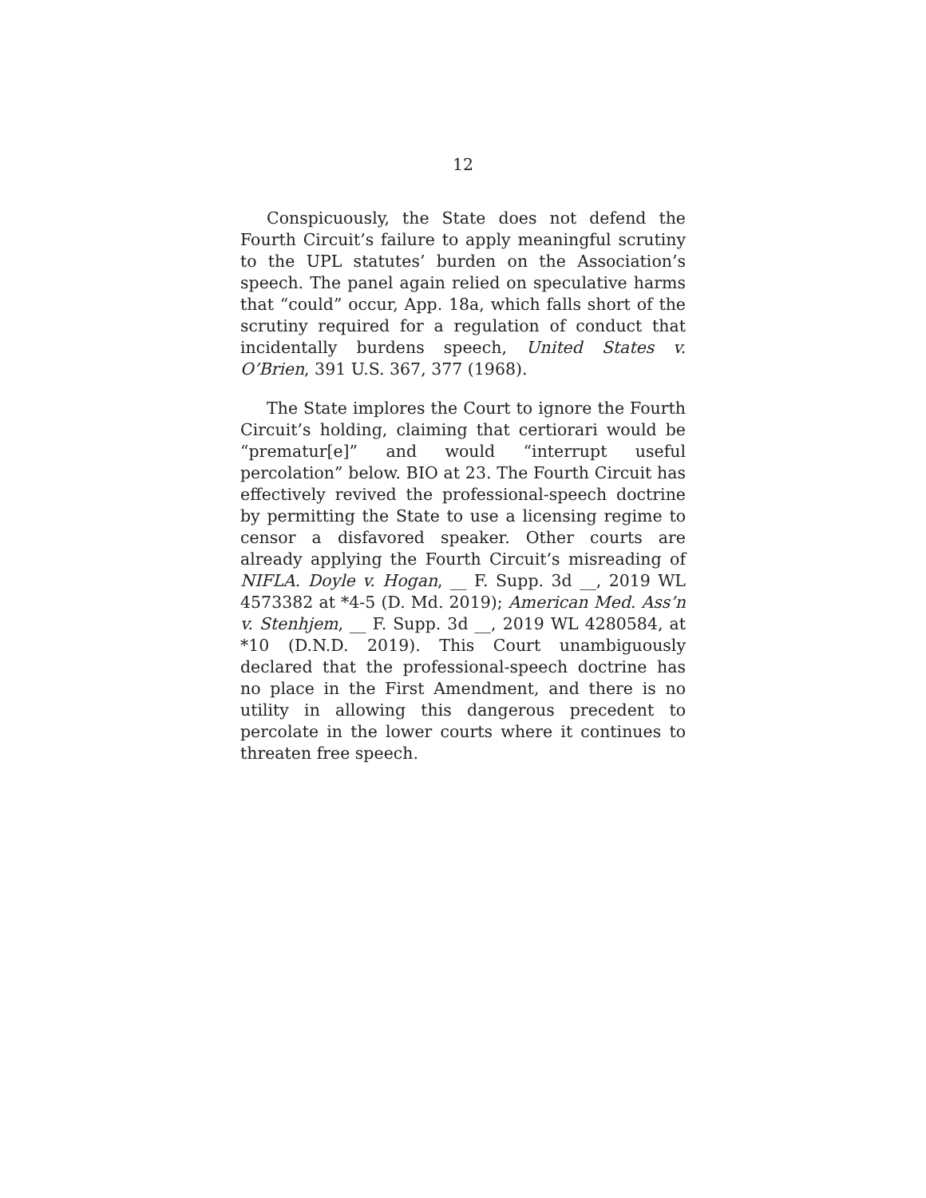12
Conspicuously, the State does not defend the Fourth Circuit’s failure to apply meaningful scrutiny to the UPL statutes’ burden on the Association’s speech. The panel again relied on speculative harms that “could” occur, App. 18a, which falls short of the scrutiny required for a regulation of conduct that incidentally burdens speech, United States v. O’Brien, 391 U.S. 367, 377 (1968).
The State implores the Court to ignore the Fourth Circuit’s holding, claiming that certiorari would be “prematur[e]” and would “interrupt useful percolation” below. BIO at 23. The Fourth Circuit has effectively revived the professional-speech doctrine by permitting the State to use a licensing regime to censor a disfavored speaker. Other courts are already applying the Fourth Circuit’s misreading of NIFLA. Doyle v. Hogan, __ F. Supp. 3d __, 2019 WL 4573382 at *4-5 (D. Md. 2019); American Med. Ass’n v. Stenhjem, __ F. Supp. 3d __, 2019 WL 4280584, at *10 (D.N.D. 2019). This Court unambiguously declared that the professional-speech doctrine has no place in the First Amendment, and there is no utility in allowing this dangerous precedent to percolate in the lower courts where it continues to threaten free speech.